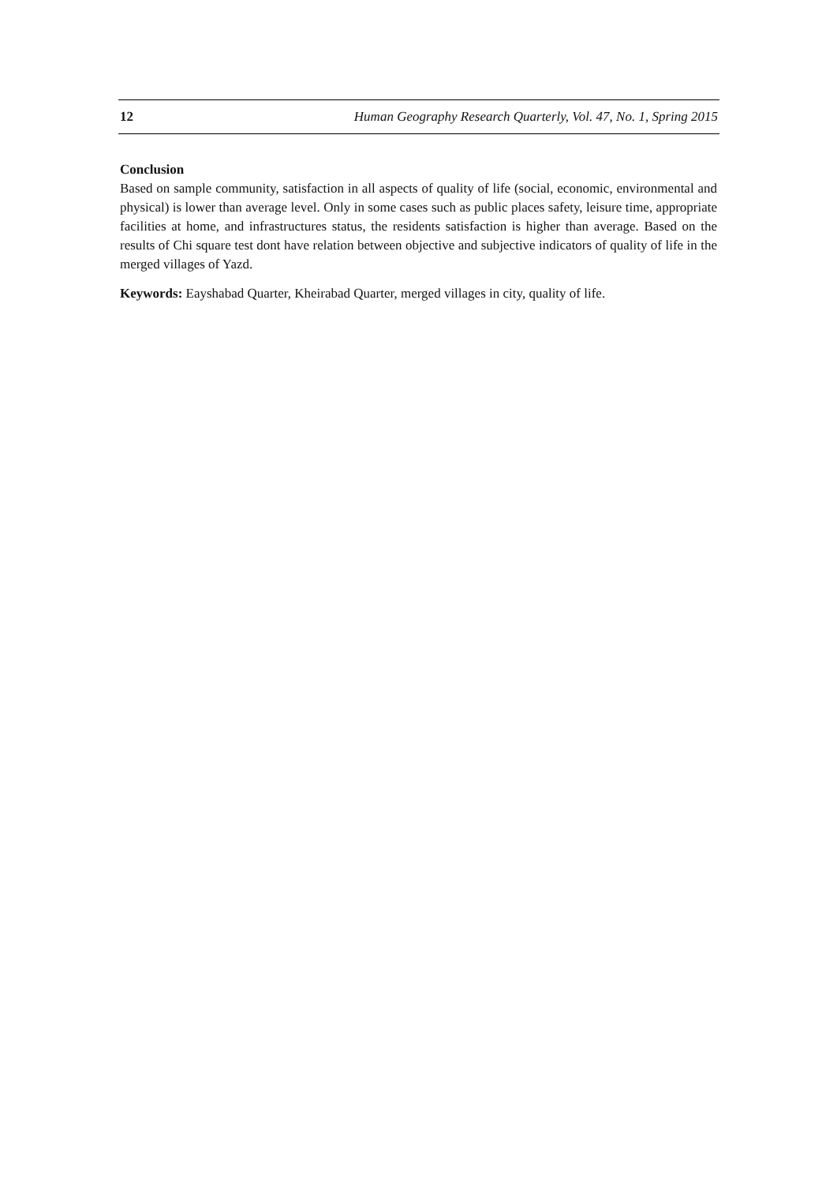12 Human Geography Research Quarterly, Vol. 47, No. 1, Spring 2015
Conclusion
Based on sample community, satisfaction in all aspects of quality of life (social, economic, environmental and physical) is lower than average level. Only in some cases such as public places safety, leisure time, appropriate facilities at home, and infrastructures status, the residents satisfaction is higher than average. Based on the results of Chi square test dont have relation between objective and subjective indicators of quality of life in the merged villages of Yazd.
Keywords: Eayshabad Quarter, Kheirabad Quarter, merged villages in city, quality of life.